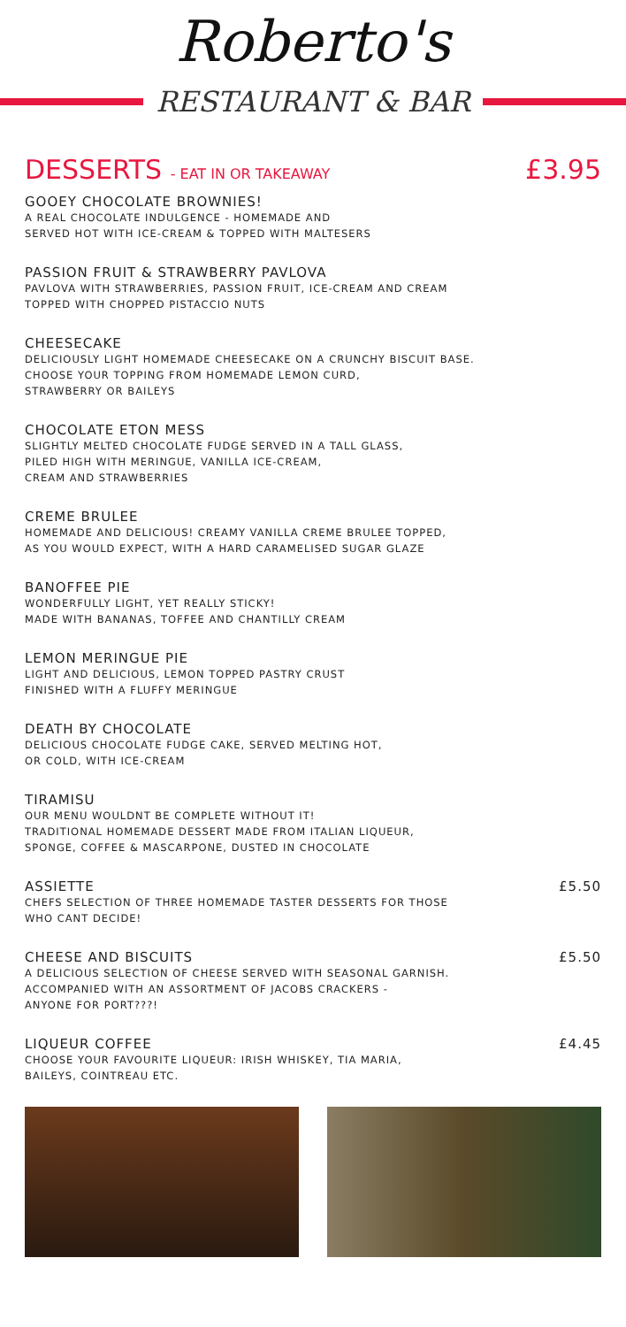Roberto's
RESTAURANT & BAR
DESSERTS - EAT IN OR TAKEAWAY £3.95
GOOEY CHOCOLATE BROWNIES!
A REAL CHOCOLATE INDULGENCE - HOMEMADE AND
SERVED HOT WITH ICE-CREAM & TOPPED WITH MALTESERS
PASSION FRUIT & STRAWBERRY PAVLOVA
PAVLOVA WITH STRAWBERRIES, PASSION FRUIT, ICE-CREAM AND CREAM
TOPPED WITH CHOPPED PISTACCIO NUTS
CHEESECAKE
DELICIOUSLY LIGHT HOMEMADE CHEESECAKE ON A CRUNCHY BISCUIT BASE.
CHOOSE YOUR TOPPING FROM HOMEMADE LEMON CURD,
STRAWBERRY OR BAILEYS
CHOCOLATE ETON MESS
SLIGHTLY MELTED CHOCOLATE FUDGE SERVED IN A TALL GLASS,
PILED HIGH WITH MERINGUE, VANILLA ICE-CREAM,
CREAM AND STRAWBERRIES
CREME BRULEE
HOMEMADE AND DELICIOUS! CREAMY VANILLA CREME BRULEE TOPPED,
AS YOU WOULD EXPECT, WITH A HARD CARAMELISED SUGAR GLAZE
BANOFFEE PIE
WONDERFULLY LIGHT, YET REALLY STICKY!
MADE WITH BANANAS, TOFFEE AND CHANTILLY CREAM
LEMON MERINGUE PIE
LIGHT AND DELICIOUS, LEMON TOPPED PASTRY CRUST
FINISHED WITH A FLUFFY MERINGUE
DEATH BY CHOCOLATE
DELICIOUS CHOCOLATE FUDGE CAKE, SERVED MELTING HOT,
OR COLD, WITH ICE-CREAM
TIRAMISU
OUR MENU WOULDNT BE COMPLETE WITHOUT IT!
TRADITIONAL HOMEMADE DESSERT MADE FROM ITALIAN LIQUEUR,
SPONGE, COFFEE & MASCARPONE, DUSTED IN CHOCOLATE
ASSIETTE £5.50
CHEFS SELECTION OF THREE HOMEMADE TASTER DESSERTS FOR THOSE
WHO CANT DECIDE!
CHEESE AND BISCUITS £5.50
A DELICIOUS SELECTION OF CHEESE SERVED WITH SEASONAL GARNISH.
ACCOMPANIED WITH AN ASSORTMENT OF JACOBS CRACKERS -
ANYONE FOR PORT???!
LIQUEUR COFFEE £4.45
CHOOSE YOUR FAVOURITE LIQUEUR: IRISH WHISKEY, TIA MARIA,
BAILEYS, COINTREAU ETC.